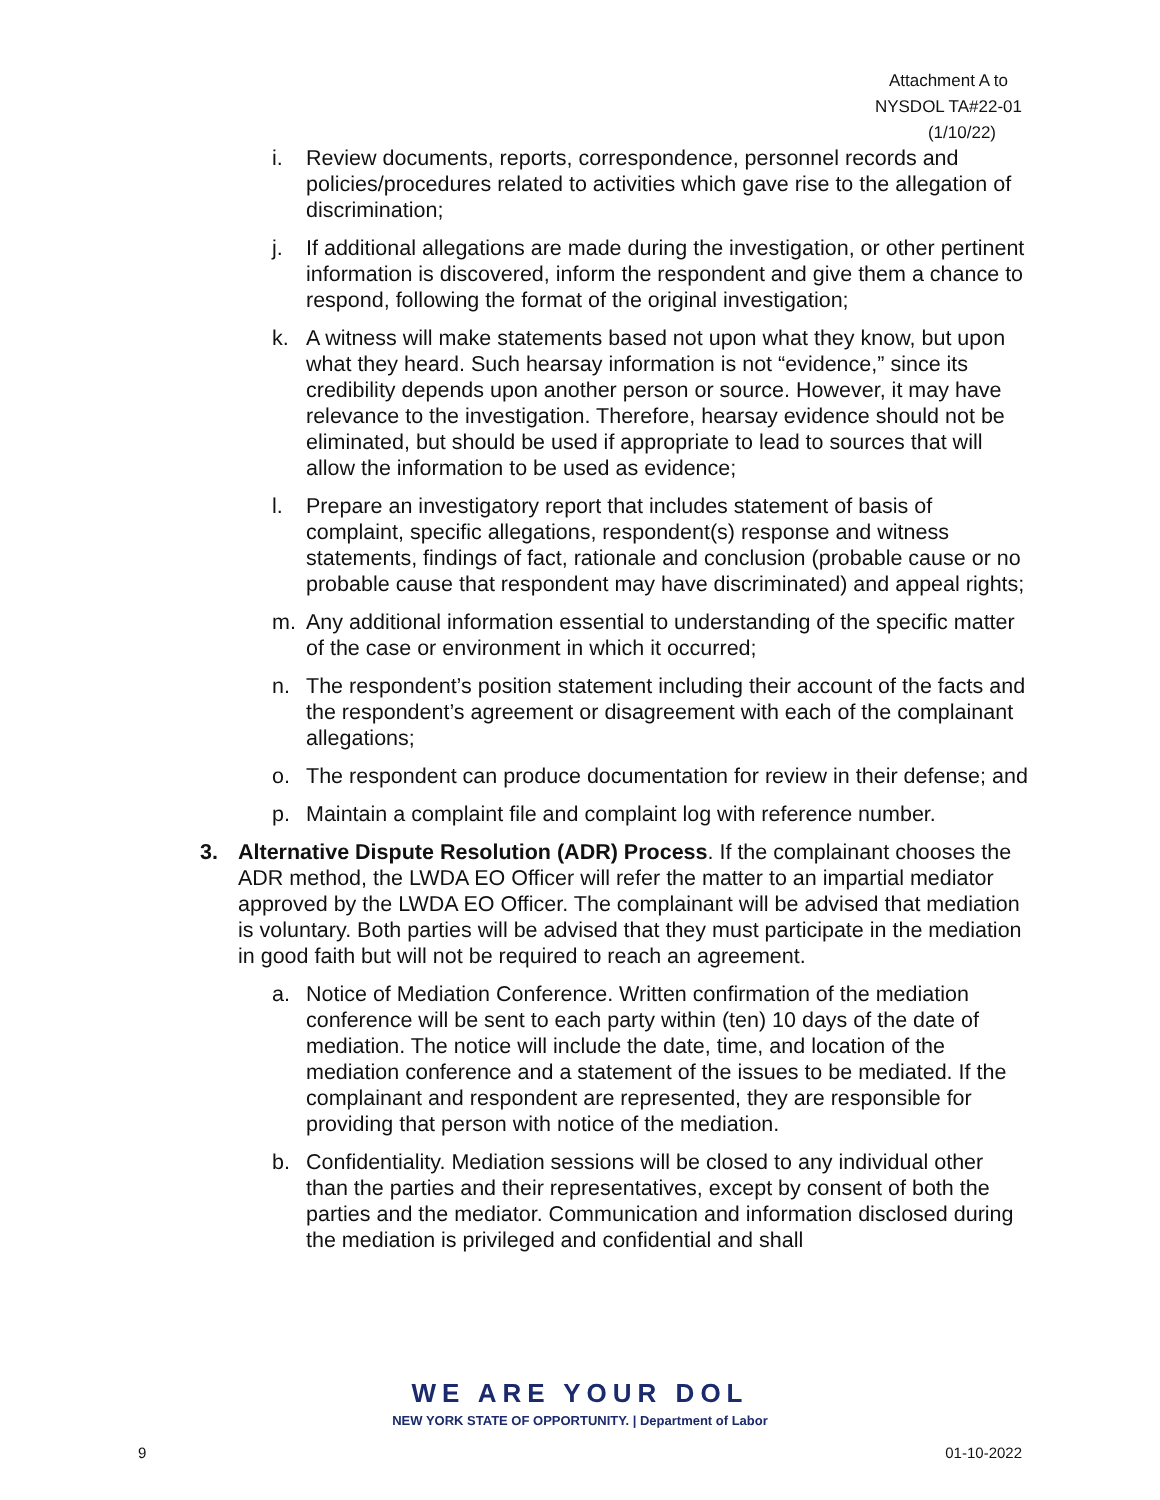Attachment A to
NYSDOL TA#22-01
(1/10/22)
i. Review documents, reports, correspondence, personnel records and policies/procedures related to activities which gave rise to the allegation of discrimination;
j. If additional allegations are made during the investigation, or other pertinent information is discovered, inform the respondent and give them a chance to respond, following the format of the original investigation;
k. A witness will make statements based not upon what they know, but upon what they heard. Such hearsay information is not “evidence,” since its credibility depends upon another person or source. However, it may have relevance to the investigation. Therefore, hearsay evidence should not be eliminated, but should be used if appropriate to lead to sources that will allow the information to be used as evidence;
l. Prepare an investigatory report that includes statement of basis of complaint, specific allegations, respondent(s) response and witness statements, findings of fact, rationale and conclusion (probable cause or no probable cause that respondent may have discriminated) and appeal rights;
m. Any additional information essential to understanding of the specific matter of the case or environment in which it occurred;
n. The respondent’s position statement including their account of the facts and the respondent’s agreement or disagreement with each of the complainant allegations;
o. The respondent can produce documentation for review in their defense; and
p. Maintain a complaint file and complaint log with reference number.
3. Alternative Dispute Resolution (ADR) Process. If the complainant chooses the ADR method, the LWDA EO Officer will refer the matter to an impartial mediator approved by the LWDA EO Officer. The complainant will be advised that mediation is voluntary. Both parties will be advised that they must participate in the mediation in good faith but will not be required to reach an agreement.
a. Notice of Mediation Conference. Written confirmation of the mediation conference will be sent to each party within (ten) 10 days of the date of mediation. The notice will include the date, time, and location of the mediation conference and a statement of the issues to be mediated. If the complainant and respondent are represented, they are responsible for providing that person with notice of the mediation.
b. Confidentiality. Mediation sessions will be closed to any individual other than the parties and their representatives, except by consent of both the parties and the mediator. Communication and information disclosed during the mediation is privileged and confidential and shall
WE ARE YOUR DOL
NEW YORK STATE OF OPPORTUNITY. | Department of Labor
9 01-10-2022